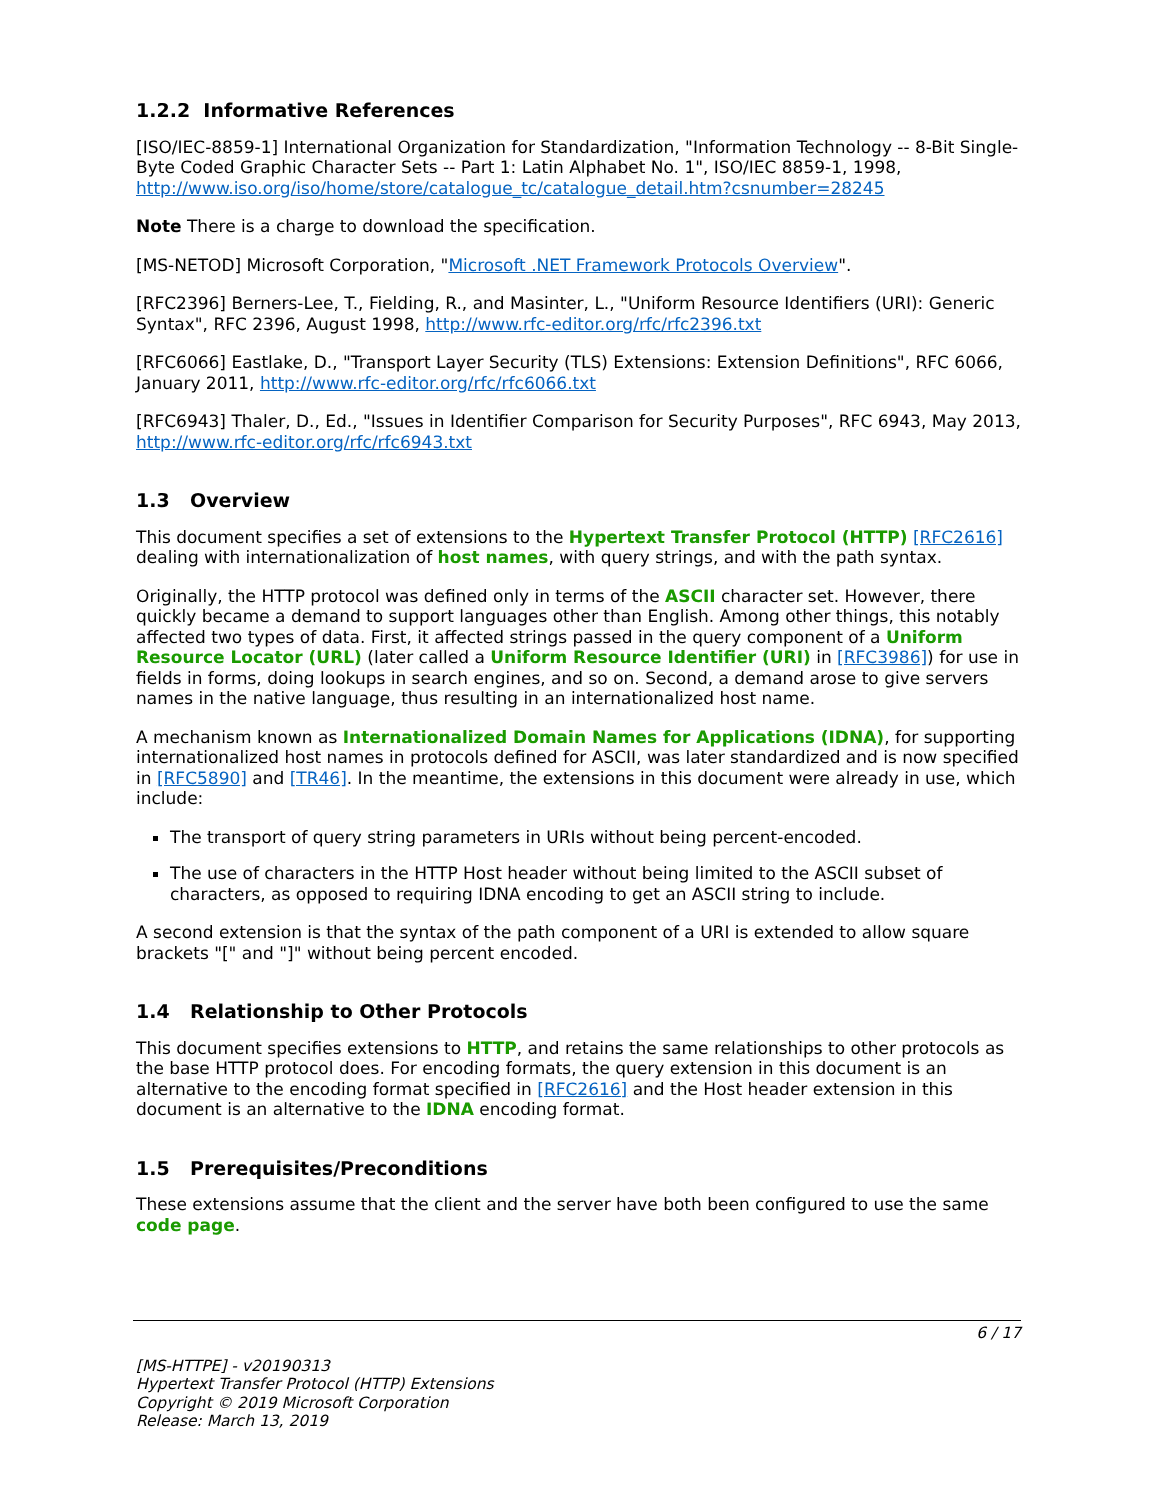1.2.2 Informative References
[ISO/IEC-8859-1] International Organization for Standardization, "Information Technology -- 8-Bit Single-Byte Coded Graphic Character Sets -- Part 1: Latin Alphabet No. 1", ISO/IEC 8859-1, 1998, http://www.iso.org/iso/home/store/catalogue_tc/catalogue_detail.htm?csnumber=28245
Note There is a charge to download the specification.
[MS-NETOD] Microsoft Corporation, "Microsoft .NET Framework Protocols Overview".
[RFC2396] Berners-Lee, T., Fielding, R., and Masinter, L., "Uniform Resource Identifiers (URI): Generic Syntax", RFC 2396, August 1998, http://www.rfc-editor.org/rfc/rfc2396.txt
[RFC6066] Eastlake, D., "Transport Layer Security (TLS) Extensions: Extension Definitions", RFC 6066, January 2011, http://www.rfc-editor.org/rfc/rfc6066.txt
[RFC6943] Thaler, D., Ed., "Issues in Identifier Comparison for Security Purposes", RFC 6943, May 2013, http://www.rfc-editor.org/rfc/rfc6943.txt
1.3 Overview
This document specifies a set of extensions to the Hypertext Transfer Protocol (HTTP) [RFC2616] dealing with internationalization of host names, with query strings, and with the path syntax.
Originally, the HTTP protocol was defined only in terms of the ASCII character set. However, there quickly became a demand to support languages other than English. Among other things, this notably affected two types of data. First, it affected strings passed in the query component of a Uniform Resource Locator (URL) (later called a Uniform Resource Identifier (URI) in [RFC3986]) for use in fields in forms, doing lookups in search engines, and so on. Second, a demand arose to give servers names in the native language, thus resulting in an internationalized host name.
A mechanism known as Internationalized Domain Names for Applications (IDNA), for supporting internationalized host names in protocols defined for ASCII, was later standardized and is now specified in [RFC5890] and [TR46]. In the meantime, the extensions in this document were already in use, which include:
The transport of query string parameters in URIs without being percent-encoded.
The use of characters in the HTTP Host header without being limited to the ASCII subset of characters, as opposed to requiring IDNA encoding to get an ASCII string to include.
A second extension is that the syntax of the path component of a URI is extended to allow square brackets "[" and "]" without being percent encoded.
1.4 Relationship to Other Protocols
This document specifies extensions to HTTP, and retains the same relationships to other protocols as the base HTTP protocol does. For encoding formats, the query extension in this document is an alternative to the encoding format specified in [RFC2616] and the Host header extension in this document is an alternative to the IDNA encoding format.
1.5 Prerequisites/Preconditions
These extensions assume that the client and the server have both been configured to use the same code page.
6 / 17
[MS-HTTPE] - v20190313
Hypertext Transfer Protocol (HTTP) Extensions
Copyright © 2019 Microsoft Corporation
Release: March 13, 2019